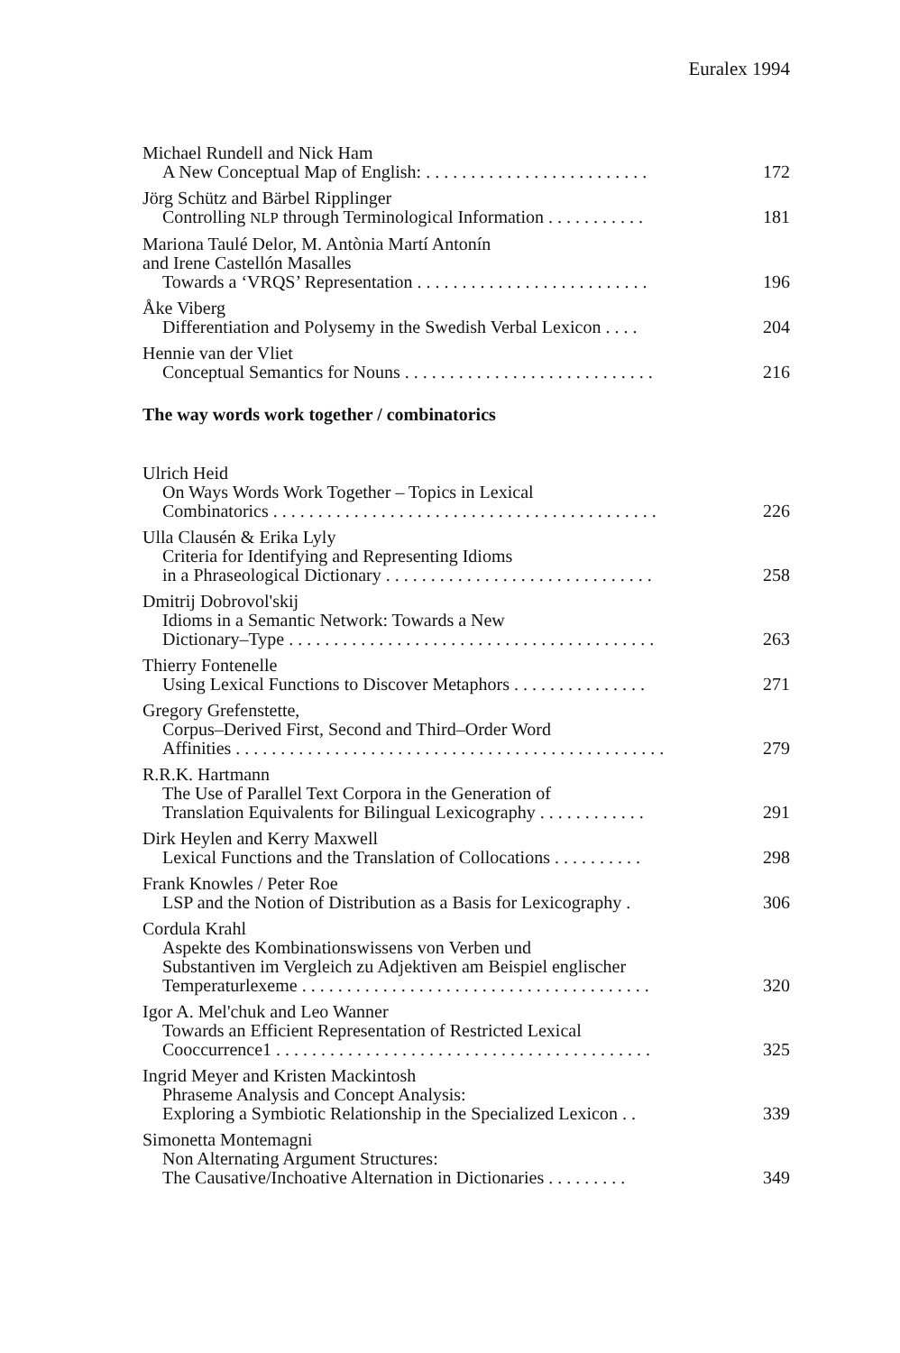Euralex 1994
Michael Rundell and Nick Ham
A New Conceptual Map of English: . . . . . . . . . . . . . . . . . . . . . . . . . 172
Jörg Schütz and Bärbel Ripplinger
Controlling NLP through Terminological Information . . . . . . . . . . . 181
Mariona Taulé Delor, M. Antònia Martí Antonín
and Irene Castellón Masalles
Towards a ‘VRQS’ Representation . . . . . . . . . . . . . . . . . . . . . . . . . . 196
Åke Viberg
Differentiation and Polysemy in the Swedish Verbal Lexicon . . . . 204
Hennie van der Vliet
Conceptual Semantics for Nouns . . . . . . . . . . . . . . . . . . . . . . . . . . . . 216
The way words work together / combinatorics
Ulrich Heid
On Ways Words Work Together – Topics in Lexical
Combinatorics . . . . . . . . . . . . . . . . . . . . . . . . . . . . . . . . . . . . . . . . . . .
226
Ulla Clausén & Erika Lyly
Criteria for Identifying and Representing Idioms
in a Phraseological Dictionary . . . . . . . . . . . . . . . . . . . . . . . . . . . . . .
258
Dmitrij Dobrovol'skij
Idioms in a Semantic Network: Towards a New
Dictionary–Type . . . . . . . . . . . . . . . . . . . . . . . . . . . . . . . . . . . . . . . . .
263
Thierry Fontenelle
Using Lexical Functions to Discover Metaphors . . . . . . . . . . . . . . . 271
Gregory Grefenstette,
Corpus–Derived First, Second and Third–Order Word
Affinities . . . . . . . . . . . . . . . . . . . . . . . . . . . . . . . . . . . . . . . . . . . . . . . .
279
R.R.K. Hartmann
The Use of Parallel Text Corpora in the Generation of
Translation Equivalents for Bilingual Lexicography . . . . . . . . . . . .
291
Dirk Heylen and Kerry Maxwell
Lexical Functions and the Translation of Collocations . . . . . . . . . . 298
Frank Knowles / Peter Roe
LSP and the Notion of Distribution as a Basis for Lexicography . 306
Cordula Krahl
Aspekte des Kombinationswissens von Verben und
Substantiven im Vergleich zu Adjektiven am Beispiel englischer
Temperaturlexeme . . . . . . . . . . . . . . . . . . . . . . . . . . . . . . . . . . . . . . .
320
Igor A. Mel'chuk and Leo Wanner
Towards an Efficient Representation of Restricted Lexical
Cooccurrence1 . . . . . . . . . . . . . . . . . . . . . . . . . . . . . . . . . . . . . . . . . .
325
Ingrid Meyer and Kristen Mackintosh
Phraseme Analysis and Concept Analysis:
Exploring a Symbiotic Relationship in the Specialized Lexicon . .
339
Simonetta Montemagni
Non Alternating Argument Structures:
The Causative/Inchoative Alternation in Dictionaries . . . . . . . . .
349